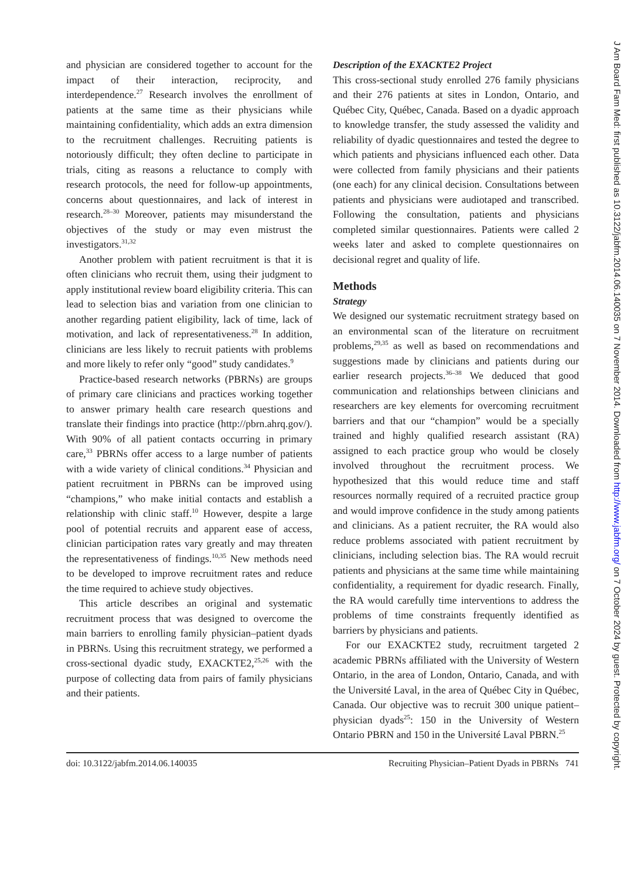and physician are considered together to account for the impact of their interaction, reciprocity, and interdependence.<sup>27</sup> Research involves the enrollment of patients at the same time as their physicians while maintaining confidentiality, which adds an extra dimension to the recruitment challenges. Recruiting patients is notoriously difficult; they often decline to participate in trials, citing as reasons a reluctance to comply with research protocols, the need for follow-up appointments, concerns about questionnaires, and lack of interest in research.<sup>28–30</sup> Moreover, patients may misunderstand the objectives of the study or may even mistrust the investigators.<sup>31,32</sup>
Another problem with patient recruitment is that it is often clinicians who recruit them, using their judgment to apply institutional review board eligibility criteria. This can lead to selection bias and variation from one clinician to another regarding patient eligibility, lack of time, lack of motivation, and lack of representativeness.<sup>28</sup> In addition, clinicians are less likely to recruit patients with problems and more likely to refer only “good” study candidates.<sup>9</sup>
Practice-based research networks (PBRNs) are groups of primary care clinicians and practices working together to answer primary health care research questions and translate their findings into practice (http://pbrn.ahrq.gov/). With 90% of all patient contacts occurring in primary care,<sup>33</sup> PBRNs offer access to a large number of patients with a wide variety of clinical conditions.<sup>34</sup> Physician and patient recruitment in PBRNs can be improved using “champions,” who make initial contacts and establish a relationship with clinic staff.<sup>10</sup> However, despite a large pool of potential recruits and apparent ease of access, clinician participation rates vary greatly and may threaten the representativeness of findings.<sup>10,35</sup> New methods need to be developed to improve recruitment rates and reduce the time required to achieve study objectives.
This article describes an original and systematic recruitment process that was designed to overcome the main barriers to enrolling family physician–patient dyads in PBRNs. Using this recruitment strategy, we performed a cross-sectional dyadic study, EXACKTE2,<sup>25,26</sup> with the purpose of collecting data from pairs of family physicians and their patients.
Description of the EXACKTE2 Project
This cross-sectional study enrolled 276 family physicians and their 276 patients at sites in London, Ontario, and Québec City, Québec, Canada. Based on a dyadic approach to knowledge transfer, the study assessed the validity and reliability of dyadic questionnaires and tested the degree to which patients and physicians influenced each other. Data were collected from family physicians and their patients (one each) for any clinical decision. Consultations between patients and physicians were audiotaped and transcribed. Following the consultation, patients and physicians completed similar questionnaires. Patients were called 2 weeks later and asked to complete questionnaires on decisional regret and quality of life.
Methods
Strategy
We designed our systematic recruitment strategy based on an environmental scan of the literature on recruitment problems,<sup>29,35</sup> as well as based on recommendations and suggestions made by clinicians and patients during our earlier research projects.<sup>36–38</sup> We deduced that good communication and relationships between clinicians and researchers are key elements for overcoming recruitment barriers and that our “champion” would be a specially trained and highly qualified research assistant (RA) assigned to each practice group who would be closely involved throughout the recruitment process. We hypothesized that this would reduce time and staff resources normally required of a recruited practice group and would improve confidence in the study among patients and clinicians. As a patient recruiter, the RA would also reduce problems associated with patient recruitment by clinicians, including selection bias. The RA would recruit patients and physicians at the same time while maintaining confidentiality, a requirement for dyadic research. Finally, the RA would carefully time interventions to address the problems of time constraints frequently identified as barriers by physicians and patients.
For our EXACKTE2 study, recruitment targeted 2 academic PBRNs affiliated with the University of Western Ontario, in the area of London, Ontario, Canada, and with the Université Laval, in the area of Québec City in Québec, Canada. Our objective was to recruit 300 unique patient–physician dyads<sup>25</sup>: 150 in the University of Western Ontario PBRN and 150 in the Université Laval PBRN.<sup>25</sup>
doi: 10.3122/jabfm.2014.06.140035 Recruiting Physician–Patient Dyads in PBRNs 741
J Am Board Fam Med: first published as 10.3122/jabfm.2014.06.140035 on 7 November 2014. Downloaded from http://www.jabfm.org/ on 7 October 2024 by guest. Protected by copyright.